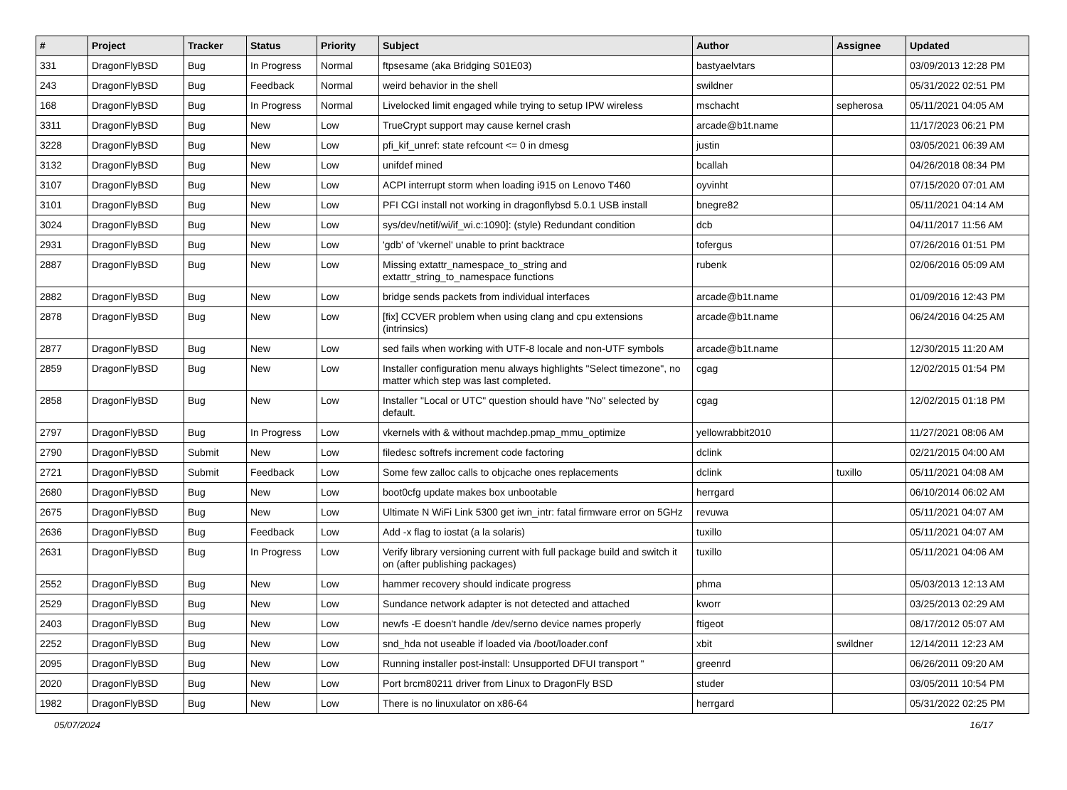| # | Project | Tracker | Status | Priority | Subject | Author | Assignee | Updated |
| --- | --- | --- | --- | --- | --- | --- | --- | --- |
| 331 | DragonFlyBSD | Bug | In Progress | Normal | ftpsesame (aka Bridging S01E03) | bastyaelvtars | | 03/09/2013 12:28 PM |
| 243 | DragonFlyBSD | Bug | Feedback | Normal | weird behavior in the shell | swildner | | 05/31/2022 02:51 PM |
| 168 | DragonFlyBSD | Bug | In Progress | Normal | Livelocked limit engaged while trying to setup IPW wireless | mschacht | sepherosa | 05/11/2021 04:05 AM |
| 3311 | DragonFlyBSD | Bug | New | Low | TrueCrypt support may cause kernel crash | arcade@b1t.name | | 11/17/2023 06:21 PM |
| 3228 | DragonFlyBSD | Bug | New | Low | pfi_kif_unref: state refcount <= 0 in dmesg | justin | | 03/05/2021 06:39 AM |
| 3132 | DragonFlyBSD | Bug | New | Low | unifdef mined | bcallah | | 04/26/2018 08:34 PM |
| 3107 | DragonFlyBSD | Bug | New | Low | ACPI interrupt storm when loading i915 on Lenovo T460 | oyvinht | | 07/15/2020 07:01 AM |
| 3101 | DragonFlyBSD | Bug | New | Low | PFI CGI install not working in dragonflybsd 5.0.1 USB install | bnegre82 | | 05/11/2021 04:14 AM |
| 3024 | DragonFlyBSD | Bug | New | Low | sys/dev/netif/wi/if_wi.c:1090]: (style) Redundant condition | dcb | | 04/11/2017 11:56 AM |
| 2931 | DragonFlyBSD | Bug | New | Low | 'gdb' of 'vkernel' unable to print backtrace | tofergus | | 07/26/2016 01:51 PM |
| 2887 | DragonFlyBSD | Bug | New | Low | Missing extattr_namespace_to_string and extattr_string_to_namespace functions | rubenk | | 02/06/2016 05:09 AM |
| 2882 | DragonFlyBSD | Bug | New | Low | bridge sends packets from individual interfaces | arcade@b1t.name | | 01/09/2016 12:43 PM |
| 2878 | DragonFlyBSD | Bug | New | Low | [fix] CCVER problem when using clang and cpu extensions (intrinsics) | arcade@b1t.name | | 06/24/2016 04:25 AM |
| 2877 | DragonFlyBSD | Bug | New | Low | sed fails when working with UTF-8 locale and non-UTF symbols | arcade@b1t.name | | 12/30/2015 11:20 AM |
| 2859 | DragonFlyBSD | Bug | New | Low | Installer configuration menu always highlights "Select timezone", no matter which step was last completed. | cgag | | 12/02/2015 01:54 PM |
| 2858 | DragonFlyBSD | Bug | New | Low | Installer "Local or UTC" question should have "No" selected by default. | cgag | | 12/02/2015 01:18 PM |
| 2797 | DragonFlyBSD | Bug | In Progress | Low | vkernels with & without machdep.pmap_mmu_optimize | yellowrabbit2010 | | 11/27/2021 08:06 AM |
| 2790 | DragonFlyBSD | Submit | New | Low | filedesc softrefs increment code factoring | dclink | | 02/21/2015 04:00 AM |
| 2721 | DragonFlyBSD | Submit | Feedback | Low | Some few zalloc calls to objcache ones replacements | dclink | tuxillo | 05/11/2021 04:08 AM |
| 2680 | DragonFlyBSD | Bug | New | Low | boot0cfg update makes box unbootable | herrgard | | 06/10/2014 06:02 AM |
| 2675 | DragonFlyBSD | Bug | New | Low | Ultimate N WiFi Link 5300 get iwn_intr: fatal firmware error on 5GHz | revuwa | | 05/11/2021 04:07 AM |
| 2636 | DragonFlyBSD | Bug | Feedback | Low | Add -x flag to iostat (a la solaris) | tuxillo | | 05/11/2021 04:07 AM |
| 2631 | DragonFlyBSD | Bug | In Progress | Low | Verify library versioning current with full package build and switch it on (after publishing packages) | tuxillo | | 05/11/2021 04:06 AM |
| 2552 | DragonFlyBSD | Bug | New | Low | hammer recovery should indicate progress | phma | | 05/03/2013 12:13 AM |
| 2529 | DragonFlyBSD | Bug | New | Low | Sundance network adapter is not detected and attached | kworr | | 03/25/2013 02:29 AM |
| 2403 | DragonFlyBSD | Bug | New | Low | newfs -E doesn't handle /dev/serno device names properly | ftigeot | | 08/17/2012 05:07 AM |
| 2252 | DragonFlyBSD | Bug | New | Low | snd_hda not useable if loaded via /boot/loader.conf | xbit | swildner | 12/14/2011 12:23 AM |
| 2095 | DragonFlyBSD | Bug | New | Low | Running installer post-install: Unsupported DFUI transport " | greenrd | | 06/26/2011 09:20 AM |
| 2020 | DragonFlyBSD | Bug | New | Low | Port brcm80211 driver from Linux to DragonFly BSD | studer | | 03/05/2011 10:54 PM |
| 1982 | DragonFlyBSD | Bug | New | Low | There is no linuxulator on x86-64 | herrgard | | 05/31/2022 02:25 PM |
05/07/2024 16/17